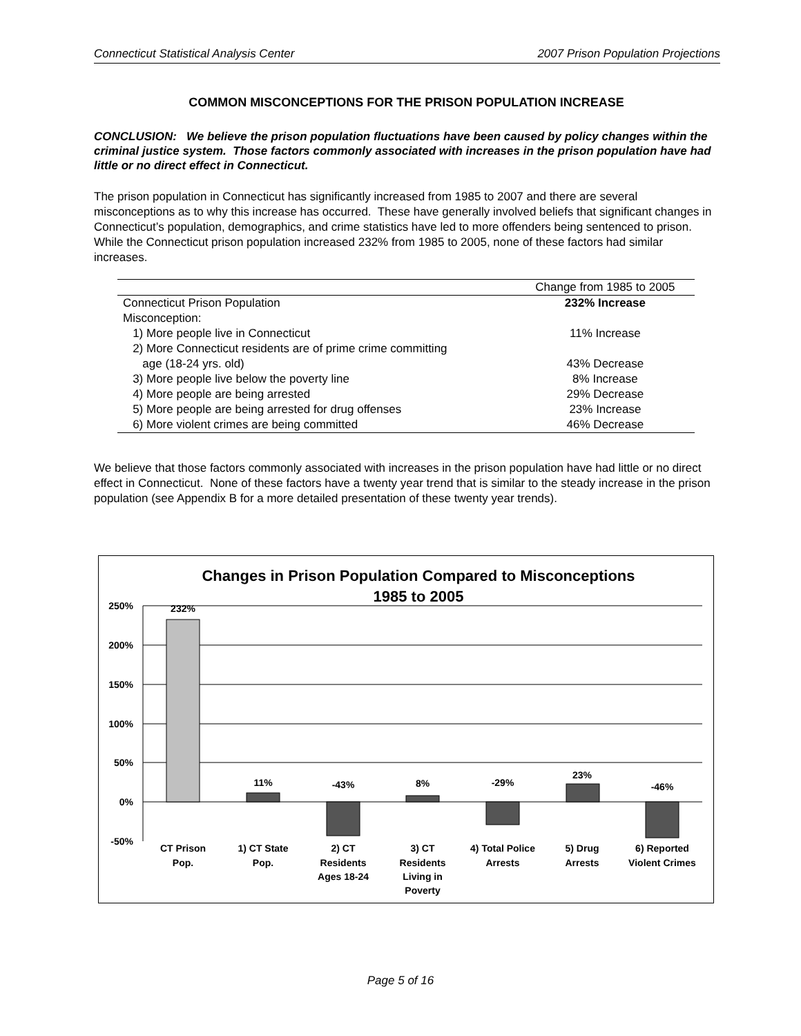Connecticut Statistical Analysis Center 2007 Prison Population Projections
COMMON MISCONCEPTIONS FOR THE PRISON POPULATION INCREASE
CONCLUSION: We believe the prison population fluctuations have been caused by policy changes within the criminal justice system. Those factors commonly associated with increases in the prison population have had little or no direct effect in Connecticut.
The prison population in Connecticut has significantly increased from 1985 to 2007 and there are several misconceptions as to why this increase has occurred. These have generally involved beliefs that significant changes in Connecticut’s population, demographics, and crime statistics have led to more offenders being sentenced to prison. While the Connecticut prison population increased 232% from 1985 to 2005, none of these factors had similar increases.
| | Change from 1985 to 2005 |
| --- | --- |
| Connecticut Prison Population | 232% Increase |
| Misconception: | |
| 1) More people live in Connecticut | 11% Increase |
| 2) More Connecticut residents are of prime crime committing | |
| age (18-24 yrs. old) | 43% Decrease |
| 3) More people live below the poverty line | 8% Increase |
| 4) More people are being arrested | 29% Decrease |
| 5) More people are being arrested for drug offenses | 23% Increase |
| 6) More violent crimes are being committed | 46% Decrease |
We believe that those factors commonly associated with increases in the prison population have had little or no direct effect in Connecticut. None of these factors have a twenty year trend that is similar to the steady increase in the prison population (see Appendix B for a more detailed presentation of these twenty year trends).
Changes in Prison Population Compared to Misconceptions
1985 to 2005
250%
200%
150%
100%
50%
0%
-50%
232%
11%
-43%
8%
-29%
23%
-46%
CT Prison
Pop.
1) CT State
Pop.
2) CT
Residents
Ages 18-24
3) CT
Residents
Living in
Poverty
4) Total Police
Arrests
5) Drug
Arrests
6) Reported
Violent Crimes
Page 5 of 16